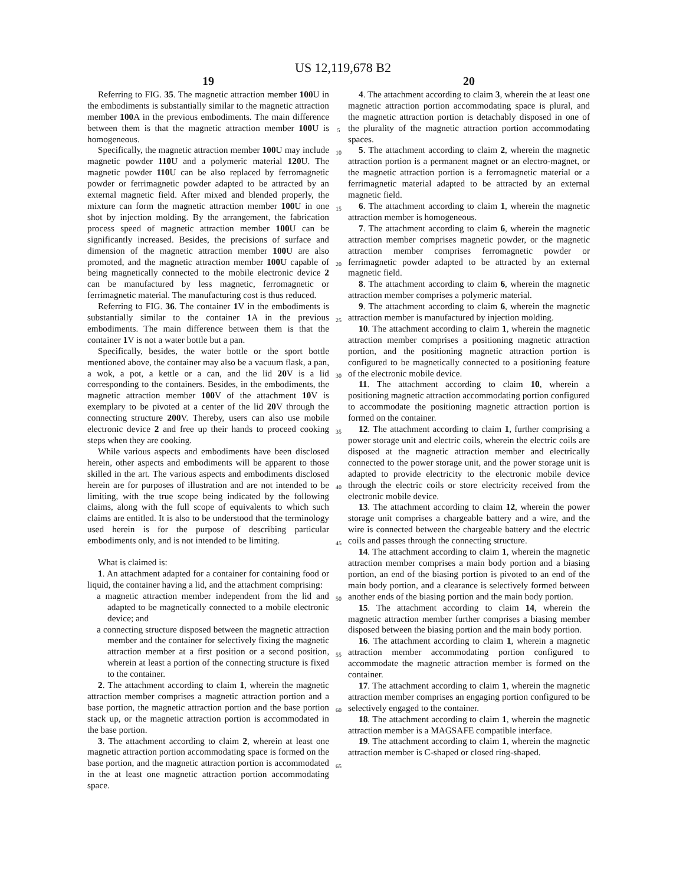US 12,119,678 B2
19
Referring to FIG. 35. The magnetic attraction member 100 U in the embodiments is substantially similar to the magnetic attraction member 100 A in the previous embodiments. The main difference between them is that the magnetic attraction member 100 U is homogeneous.
Specifically, the magnetic attraction member 100 U may include magnetic powder 110 U and a polymeric material 120 U. The magnetic powder 110 U can be also replaced by ferromagnetic powder or ferrimagnetic powder adapted to be attracted by an external magnetic field. After mixed and blended properly, the mixture can form the magnetic attraction member 100 U in one shot by injection molding. By the arrangement, the fabrication process speed of magnetic attraction member 100 U can be significantly increased. Besides, the precisions of surface and dimension of the magnetic attraction member 100 U are also promoted, and the magnetic attraction member 100 U capable of being magnetically connected to the mobile electronic device 2 can be manufactured by less magnetic, ferromagnetic or ferrimagnetic material. The manufacturing cost is thus reduced.
Referring to FIG. 36. The container 1 V in the embodiments is substantially similar to the container 1 A in the previous embodiments. The main difference between them is that the container 1 V is not a water bottle but a pan.
Specifically, besides, the water bottle or the sport bottle mentioned above, the container may also be a vacuum flask, a pan, a wok, a pot, a kettle or a can, and the lid 20 V is a lid corresponding to the containers. Besides, in the embodiments, the magnetic attraction member 100 V of the attachment 10 V is exemplary to be pivoted at a center of the lid 20 V through the connecting structure 200 V. Thereby, users can also use mobile electronic device 2 and free up their hands to proceed cooking steps when they are cooking.
While various aspects and embodiments have been disclosed herein, other aspects and embodiments will be apparent to those skilled in the art. The various aspects and embodiments disclosed herein are for purposes of illustration and are not intended to be limiting, with the true scope being indicated by the following claims, along with the full scope of equivalents to which such claims are entitled. It is also to be understood that the terminology used herein is for the purpose of describing particular embodiments only, and is not intended to be limiting.
What is claimed is:
1. An attachment adapted for a container for containing food or liquid, the container having a lid, and the attachment comprising:
a magnetic attraction member independent from the lid and adapted to be magnetically connected to a mobile electronic device; and
a connecting structure disposed between the magnetic attraction member and the container for selectively fixing the magnetic attraction member at a first position or a second position, wherein at least a portion of the connecting structure is fixed to the container.
2. The attachment according to claim 1, wherein the magnetic attraction member comprises a magnetic attraction portion and a base portion, the magnetic attraction portion and the base portion stack up, or the magnetic attraction portion is accommodated in the base portion.
3. The attachment according to claim 2, wherein at least one magnetic attraction portion accommodating space is formed on the base portion, and the magnetic attraction portion is accommodated in the at least one magnetic attraction portion accommodating space.
5
10
15
20
25
30
35
40
45
50
55
60
65
20
4. The attachment according to claim 3, wherein the at least one magnetic attraction portion accommodating space is plural, and the magnetic attraction portion is detachably disposed in one of the plurality of the magnetic attraction portion accommodating spaces.
5. The attachment according to claim 2, wherein the magnetic attraction portion is a permanent magnet or an electro-magnet, or the magnetic attraction portion is a ferromagnetic material or a ferrimagnetic material adapted to be attracted by an external magnetic field.
6. The attachment according to claim 1, wherein the magnetic attraction member is homogeneous.
7. The attachment according to claim 6, wherein the magnetic attraction member comprises magnetic powder, or the magnetic attraction member comprises ferromagnetic powder or ferrimagnetic powder adapted to be attracted by an external magnetic field.
8. The attachment according to claim 6, wherein the magnetic attraction member comprises a polymeric material.
9. The attachment according to claim 6, wherein the magnetic attraction member is manufactured by injection molding.
10. The attachment according to claim 1, wherein the magnetic attraction member comprises a positioning magnetic attraction portion, and the positioning magnetic attraction portion is configured to be magnetically connected to a positioning feature of the electronic mobile device.
11. The attachment according to claim 10, wherein a positioning magnetic attraction accommodating portion configured to accommodate the positioning magnetic attraction portion is formed on the container.
12. The attachment according to claim 1, further comprising a power storage unit and electric coils, wherein the electric coils are disposed at the magnetic attraction member and electrically connected to the power storage unit, and the power storage unit is adapted to provide electricity to the electronic mobile device through the electric coils or store electricity received from the electronic mobile device.
13. The attachment according to claim 12, wherein the power storage unit comprises a chargeable battery and a wire, and the wire is connected between the chargeable battery and the electric coils and passes through the connecting structure.
14. The attachment according to claim 1, wherein the magnetic attraction member comprises a main body portion and a biasing portion, an end of the biasing portion is pivoted to an end of the main body portion, and a clearance is selectively formed between another ends of the biasing portion and the main body portion.
15. The attachment according to claim 14, wherein the magnetic attraction member further comprises a biasing member disposed between the biasing portion and the main body portion.
16. The attachment according to claim 1, wherein a magnetic attraction member accommodating portion configured to accommodate the magnetic attraction member is formed on the container.
17. The attachment according to claim 1, wherein the magnetic attraction member comprises an engaging portion configured to be selectively engaged to the container.
18. The attachment according to claim 1, wherein the magnetic attraction member is a MAGSAFE compatible interface.
19. The attachment according to claim 1, wherein the magnetic attraction member is C-shaped or closed ring-shaped.